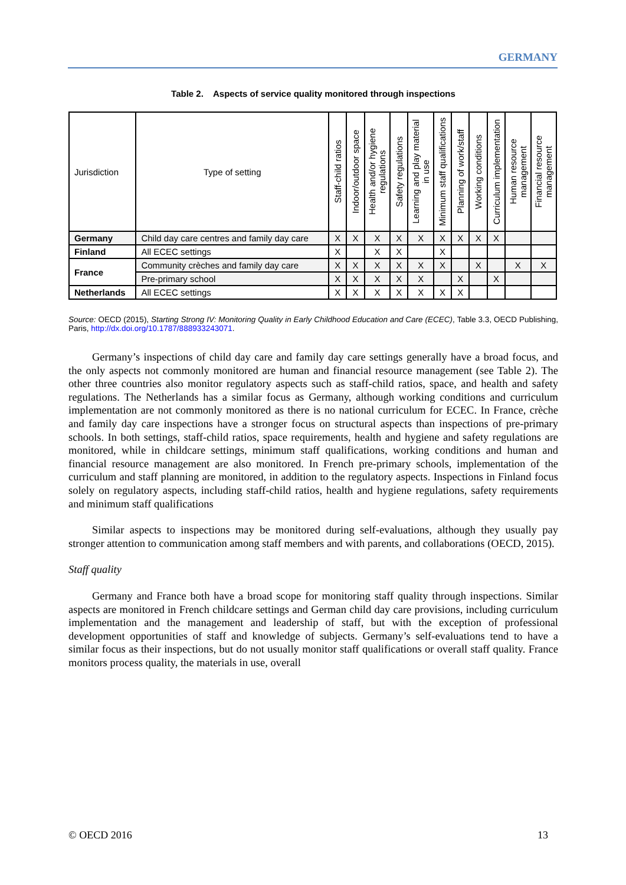GERMANY
Table 2. Aspects of service quality monitored through inspections
| Jurisdiction | Type of setting | Staff-child ratios | Indoor/outdoor space | Health and/or hygiene regulations | Safety regulations | Learning and play material in use | Minimum staff qualifications | Planning of work/staff | Working conditions | Curriculum implementation | Human resource management | Financial resource management |
| --- | --- | --- | --- | --- | --- | --- | --- | --- | --- | --- | --- | --- |
| Germany | Child day care centres and family day care | X | X | X | X | X | X | X | X | X | | |
| Finland | All ECEC settings | X | | X | X | | X | | | | | |
| France | Community crèches and family day care | X | X | X | X | X | X | | X | | X | X |
| | Pre-primary school | X | X | X | X | X | | X | | X | | |
| Netherlands | All ECEC settings | X | X | X | X | X | X | X | | | | |
Source: OECD (2015), Starting Strong IV: Monitoring Quality in Early Childhood Education and Care (ECEC), Table 3.3, OECD Publishing, Paris, http://dx.doi.org/10.1787/888933243071.
Germany’s inspections of child day care and family day care settings generally have a broad focus, and the only aspects not commonly monitored are human and financial resource management (see Table 2). The other three countries also monitor regulatory aspects such as staff-child ratios, space, and health and safety regulations. The Netherlands has a similar focus as Germany, although working conditions and curriculum implementation are not commonly monitored as there is no national curriculum for ECEC. In France, crèche and family day care inspections have a stronger focus on structural aspects than inspections of pre-primary schools. In both settings, staff-child ratios, space requirements, health and hygiene and safety regulations are monitored, while in childcare settings, minimum staff qualifications, working conditions and human and financial resource management are also monitored. In French pre-primary schools, implementation of the curriculum and staff planning are monitored, in addition to the regulatory aspects. Inspections in Finland focus solely on regulatory aspects, including staff-child ratios, health and hygiene regulations, safety requirements and minimum staff qualifications
Similar aspects to inspections may be monitored during self-evaluations, although they usually pay stronger attention to communication among staff members and with parents, and collaborations (OECD, 2015).
Staff quality
Germany and France both have a broad scope for monitoring staff quality through inspections. Similar aspects are monitored in French childcare settings and German child day care provisions, including curriculum implementation and the management and leadership of staff, but with the exception of professional development opportunities of staff and knowledge of subjects. Germany’s self-evaluations tend to have a similar focus as their inspections, but do not usually monitor staff qualifications or overall staff quality. France monitors process quality, the materials in use, overall
© OECD 2016 13